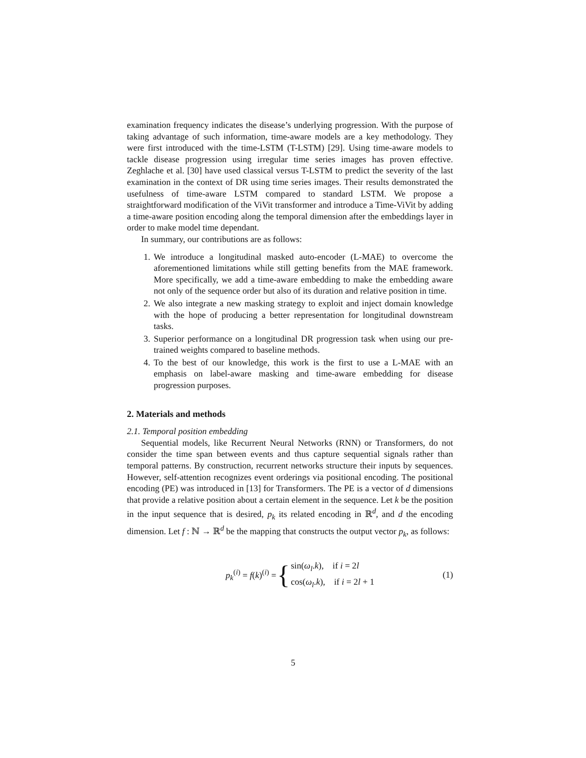examination frequency indicates the disease’s underlying progression. With the purpose of taking advantage of such information, time-aware models are a key methodology. They were first introduced with the time-LSTM (T-LSTM) [29]. Using time-aware models to tackle disease progression using irregular time series images has proven effective. Zeghlache et al. [30] have used classical versus T-LSTM to predict the severity of the last examination in the context of DR using time series images. Their results demonstrated the usefulness of time-aware LSTM compared to standard LSTM. We propose a straightforward modification of the ViVit transformer and introduce a Time-ViVit by adding a time-aware position encoding along the temporal dimension after the embeddings layer in order to make model time dependant.
In summary, our contributions are as follows:
1. We introduce a longitudinal masked auto-encoder (L-MAE) to overcome the aforementioned limitations while still getting benefits from the MAE framework. More specifically, we add a time-aware embedding to make the embedding aware not only of the sequence order but also of its duration and relative position in time.
2. We also integrate a new masking strategy to exploit and inject domain knowledge with the hope of producing a better representation for longitudinal downstream tasks.
3. Superior performance on a longitudinal DR progression task when using our pre-trained weights compared to baseline methods.
4. To the best of our knowledge, this work is the first to use a L-MAE with an emphasis on label-aware masking and time-aware embedding for disease progression purposes.
2. Materials and methods
2.1. Temporal position embedding
Sequential models, like Recurrent Neural Networks (RNN) or Transformers, do not consider the time span between events and thus capture sequential signals rather than temporal patterns. By construction, recurrent networks structure their inputs by sequences. However, self-attention recognizes event orderings via positional encoding. The positional encoding (PE) was introduced in [13] for Transformers. The PE is a vector of d dimensions that provide a relative position about a certain element in the sequence. Let k be the position in the input sequence that is desired, p<sub>k</sub> its related encoding in ℝ<sup>d</sup>, and d the encoding dimension. Let f : ℕ → ℝ<sup>d</sup> be the mapping that constructs the output vector p<sub>k</sub>, as follows:
p<sub>k</sub><sup>(i)</sup> = f(k)<sup>(i)</sup> = {
sin(ω<sub>l</sub>.k), if i = 2l
cos(ω<sub>l</sub>.k), if i = 2l + 1
(1)
5